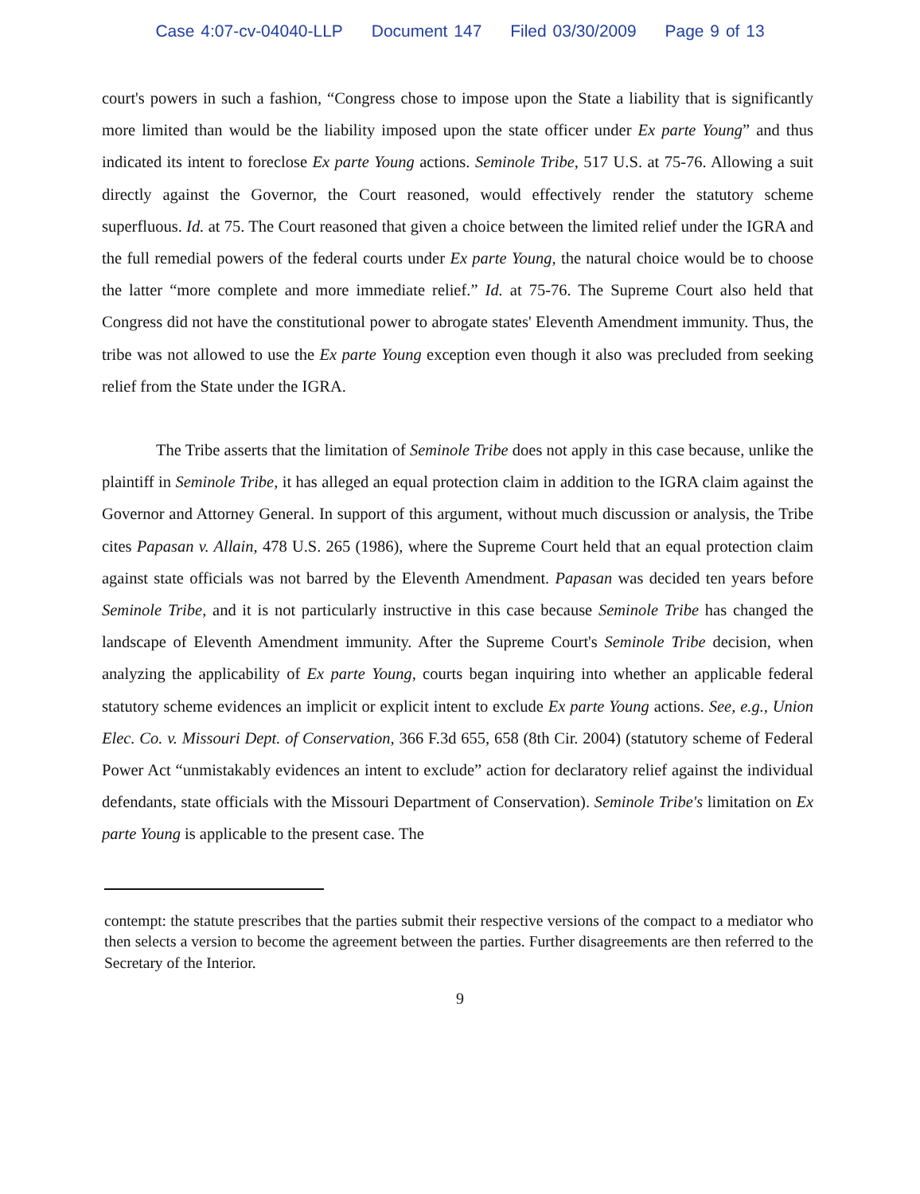Case 4:07-cv-04040-LLP Document 147 Filed 03/30/2009 Page 9 of 13
court's powers in such a fashion, “Congress chose to impose upon the State a liability that is significantly more limited than would be the liability imposed upon the state officer under Ex parte Young” and thus indicated its intent to foreclose Ex parte Young actions. Seminole Tribe, 517 U.S. at 75-76. Allowing a suit directly against the Governor, the Court reasoned, would effectively render the statutory scheme superfluous. Id. at 75. The Court reasoned that given a choice between the limited relief under the IGRA and the full remedial powers of the federal courts under Ex parte Young, the natural choice would be to choose the latter “more complete and more immediate relief.” Id. at 75-76. The Supreme Court also held that Congress did not have the constitutional power to abrogate states' Eleventh Amendment immunity. Thus, the tribe was not allowed to use the Ex parte Young exception even though it also was precluded from seeking relief from the State under the IGRA.
The Tribe asserts that the limitation of Seminole Tribe does not apply in this case because, unlike the plaintiff in Seminole Tribe, it has alleged an equal protection claim in addition to the IGRA claim against the Governor and Attorney General. In support of this argument, without much discussion or analysis, the Tribe cites Papasan v. Allain, 478 U.S. 265 (1986), where the Supreme Court held that an equal protection claim against state officials was not barred by the Eleventh Amendment. Papasan was decided ten years before Seminole Tribe, and it is not particularly instructive in this case because Seminole Tribe has changed the landscape of Eleventh Amendment immunity. After the Supreme Court's Seminole Tribe decision, when analyzing the applicability of Ex parte Young, courts began inquiring into whether an applicable federal statutory scheme evidences an implicit or explicit intent to exclude Ex parte Young actions. See, e.g., Union Elec. Co. v. Missouri Dept. of Conservation, 366 F.3d 655, 658 (8th Cir. 2004) (statutory scheme of Federal Power Act “unmistakably evidences an intent to exclude” action for declaratory relief against the individual defendants, state officials with the Missouri Department of Conservation). Seminole Tribe's limitation on Ex parte Young is applicable to the present case. The
contempt: the statute prescribes that the parties submit their respective versions of the compact to a mediator who then selects a version to become the agreement between the parties. Further disagreements are then referred to the Secretary of the Interior.
9